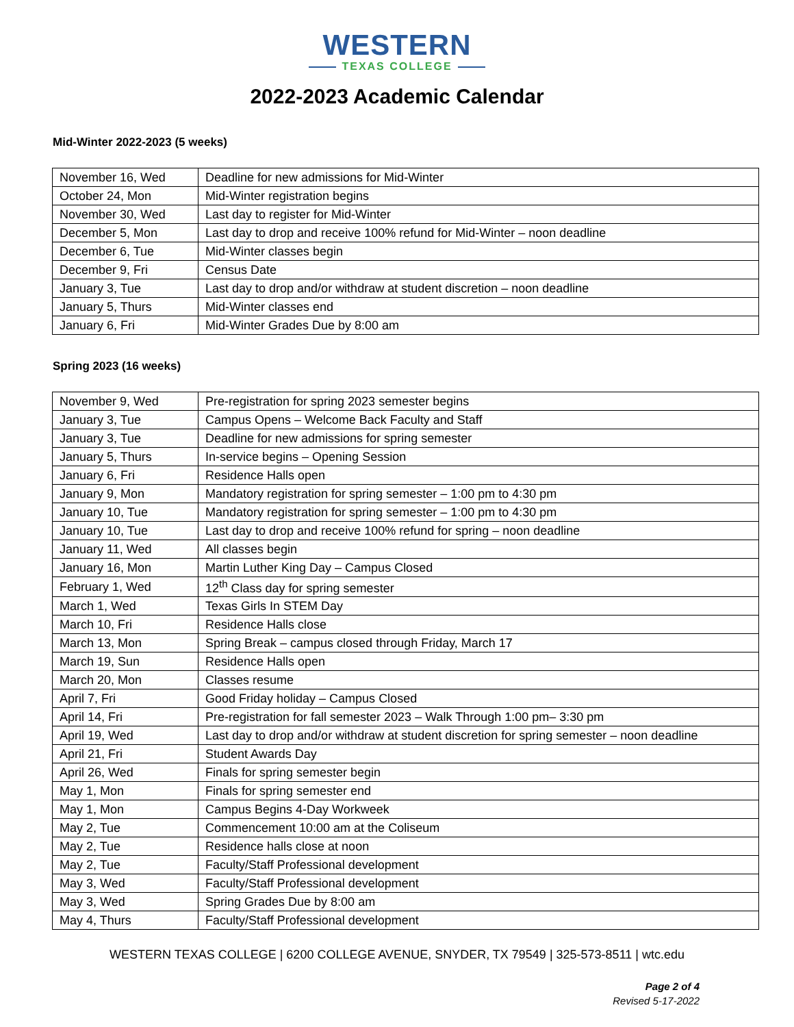WESTERN
TEXAS COLLEGE
2022-2023 Academic Calendar
Mid-Winter 2022-2023 (5 weeks)
| November 16, Wed | Deadline for new admissions for Mid-Winter |
| October 24, Mon | Mid-Winter registration begins |
| November 30, Wed | Last day to register for Mid-Winter |
| December 5, Mon | Last day to drop and receive 100% refund for Mid-Winter – noon deadline |
| December 6, Tue | Mid-Winter classes begin |
| December 9, Fri | Census Date |
| January 3, Tue | Last day to drop and/or withdraw at student discretion – noon deadline |
| January 5, Thurs | Mid-Winter classes end |
| January 6, Fri | Mid-Winter Grades Due by 8:00 am |
Spring 2023 (16 weeks)
| November 9, Wed | Pre-registration for spring 2023 semester begins |
| January 3, Tue | Campus Opens – Welcome Back Faculty and Staff |
| January 3, Tue | Deadline for new admissions for spring semester |
| January 5, Thurs | In-service begins – Opening Session |
| January 6, Fri | Residence Halls open |
| January 9, Mon | Mandatory registration for spring semester – 1:00 pm to 4:30 pm |
| January 10, Tue | Mandatory registration for spring semester – 1:00 pm to 4:30 pm |
| January 10, Tue | Last day to drop and receive 100% refund for spring – noon deadline |
| January 11, Wed | All classes begin |
| January 16, Mon | Martin Luther King Day – Campus Closed |
| February 1, Wed | 12<sup>th</sup> Class day for spring semester |
| March 1, Wed | Texas Girls In STEM Day |
| March 10, Fri | Residence Halls close |
| March 13, Mon | Spring Break – campus closed through Friday, March 17 |
| March 19, Sun | Residence Halls open |
| March 20, Mon | Classes resume |
| April 7, Fri | Good Friday holiday – Campus Closed |
| April 14, Fri | Pre-registration for fall semester 2023 – Walk Through 1:00 pm– 3:30 pm |
| April 19, Wed | Last day to drop and/or withdraw at student discretion for spring semester – noon deadline |
| April 21, Fri | Student Awards Day |
| April 26, Wed | Finals for spring semester begin |
| May 1, Mon | Finals for spring semester end |
| May 1, Mon | Campus Begins 4-Day Workweek |
| May 2, Tue | Commencement 10:00 am at the Coliseum |
| May 2, Tue | Residence halls close at noon |
| May 2, Tue | Faculty/Staff Professional development |
| May 3, Wed | Faculty/Staff Professional development |
| May 3, Wed | Spring Grades Due by 8:00 am |
| May 4, Thurs | Faculty/Staff Professional development |
WESTERN TEXAS COLLEGE | 6200 COLLEGE AVENUE, SNYDER, TX 79549 | 325-573-8511 | wtc.edu
Page 2 of 4
Revised 5-17-2022